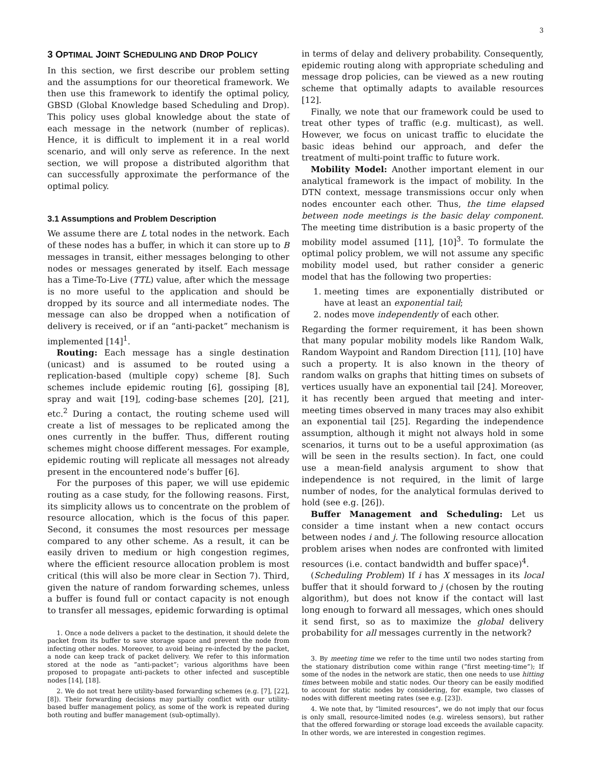3
3 OPTIMAL JOINT SCHEDULING AND DROP POLICY
In this section, we first describe our problem setting and the assumptions for our theoretical framework. We then use this framework to identify the optimal policy, GBSD (Global Knowledge based Scheduling and Drop). This policy uses global knowledge about the state of each message in the network (number of replicas). Hence, it is difficult to implement it in a real world scenario, and will only serve as reference. In the next section, we will propose a distributed algorithm that can successfully approximate the performance of the optimal policy.
3.1 Assumptions and Problem Description
We assume there are L total nodes in the network. Each of these nodes has a buffer, in which it can store up to B messages in transit, either messages belonging to other nodes or messages generated by itself. Each message has a Time-To-Live (TTL) value, after which the message is no more useful to the application and should be dropped by its source and all intermediate nodes. The message can also be dropped when a notification of delivery is received, or if an “anti-packet” mechanism is implemented [14]<sup>1</sup>.
Routing: Each message has a single destination (unicast) and is assumed to be routed using a replication-based (multiple copy) scheme [8]. Such schemes include epidemic routing [6], gossiping [8], spray and wait [19], coding-base schemes [20], [21], etc.<sup>2</sup> During a contact, the routing scheme used will create a list of messages to be replicated among the ones currently in the buffer. Thus, different routing schemes might choose different messages. For example, epidemic routing will replicate all messages not already present in the encountered node’s buffer [6].
For the purposes of this paper, we will use epidemic routing as a case study, for the following reasons. First, its simplicity allows us to concentrate on the problem of resource allocation, which is the focus of this paper. Second, it consumes the most resources per message compared to any other scheme. As a result, it can be easily driven to medium or high congestion regimes, where the efficient resource allocation problem is most critical (this will also be more clear in Section 7). Third, given the nature of random forwarding schemes, unless a buffer is found full or contact capacity is not enough to transfer all messages, epidemic forwarding is optimal
1. Once a node delivers a packet to the destination, it should delete the packet from its buffer to save storage space and prevent the node from infecting other nodes. Moreover, to avoid being re-infected by the packet, a node can keep track of packet delivery. We refer to this information stored at the node as ”anti-packet”; various algorithms have been proposed to propagate anti-packets to other infected and susceptible nodes [14], [18].
2. We do not treat here utility-based forwarding schemes (e.g. [7], [22], [8]). Their forwarding decisions may partially conflict with our utility-based buffer management policy, as some of the work is repeated during both routing and buffer management (sub-optimally).
in terms of delay and delivery probability. Consequently, epidemic routing along with appropriate scheduling and message drop policies, can be viewed as a new routing scheme that optimally adapts to available resources [12].
Finally, we note that our framework could be used to treat other types of traffic (e.g. multicast), as well. However, we focus on unicast traffic to elucidate the basic ideas behind our approach, and defer the treatment of multi-point traffic to future work.
Mobility Model: Another important element in our analytical framework is the impact of mobility. In the DTN context, message transmissions occur only when nodes encounter each other. Thus, the time elapsed between node meetings is the basic delay component. The meeting time distribution is a basic property of the mobility model assumed [11], [10]<sup>3</sup>. To formulate the optimal policy problem, we will not assume any specific mobility model used, but rather consider a generic model that has the following two properties:
1. meeting times are exponentially distributed or have at least an exponential tail;
2. nodes move independently of each other.
Regarding the former requirement, it has been shown that many popular mobility models like Random Walk, Random Waypoint and Random Direction [11], [10] have such a property. It is also known in the theory of random walks on graphs that hitting times on subsets of vertices usually have an exponential tail [24]. Moreover, it has recently been argued that meeting and inter-meeting times observed in many traces may also exhibit an exponential tail [25]. Regarding the independence assumption, although it might not always hold in some scenarios, it turns out to be a useful approximation (as will be seen in the results section). In fact, one could use a mean-field analysis argument to show that independence is not required, in the limit of large number of nodes, for the analytical formulas derived to hold (see e.g. [26]).
Buffer Management and Scheduling: Let us consider a time instant when a new contact occurs between nodes i and j. The following resource allocation problem arises when nodes are confronted with limited resources (i.e. contact bandwidth and buffer space)<sup>4</sup>.
(Scheduling Problem) If i has X messages in its local buffer that it should forward to j (chosen by the routing algorithm), but does not know if the contact will last long enough to forward all messages, which ones should it send first, so as to maximize the global delivery probability for all messages currently in the network?
3. By meeting time we refer to the time until two nodes starting from the stationary distribution come within range (”first meeting-time”); If some of the nodes in the network are static, then one needs to use hitting times between mobile and static nodes. Our theory can be easily modified to account for static nodes by considering, for example, two classes of nodes with different meeting rates (see e.g. [23]).
4. We note that, by “limited resources”, we do not imply that our focus is only small, resource-limited nodes (e.g. wireless sensors), but rather that the offered forwarding or storage load exceeds the available capacity. In other words, we are interested in congestion regimes.